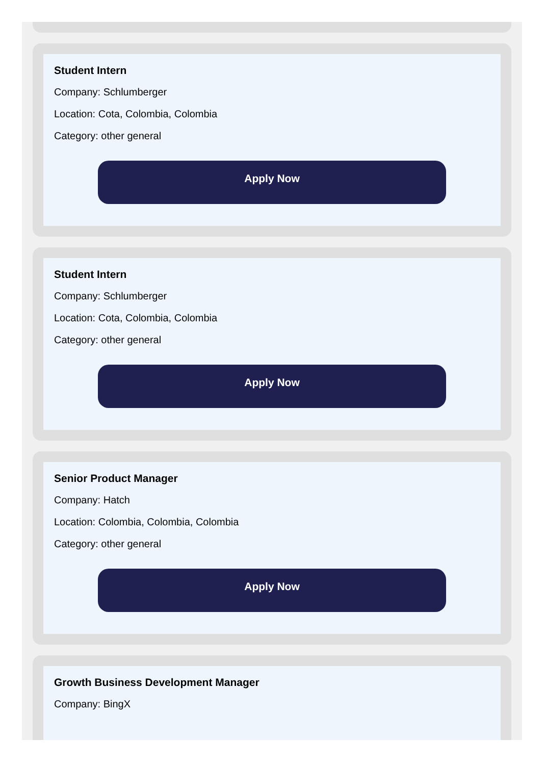Student Intern
Company: Schlumberger
Location: Cota, Colombia, Colombia
Category: other general
Apply Now
Student Intern
Company: Schlumberger
Location: Cota, Colombia, Colombia
Category: other general
Apply Now
Senior Product Manager
Company: Hatch
Location: Colombia, Colombia, Colombia
Category: other general
Apply Now
Growth Business Development Manager
Company: BingX